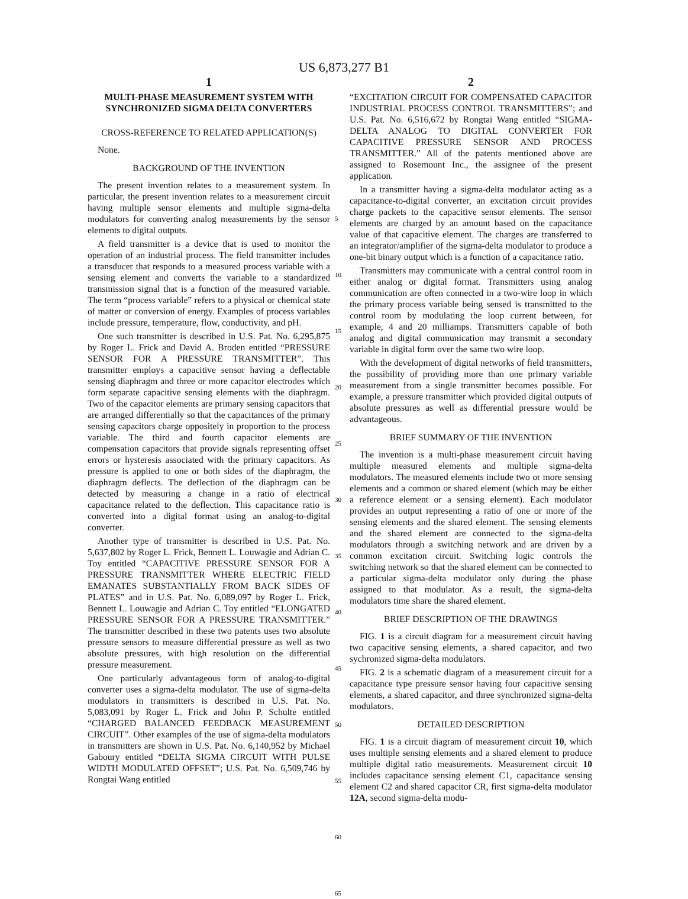US 6,873,277 B1
1
MULTI-PHASE MEASUREMENT SYSTEM WITH SYNCHRONIZED SIGMA DELTA CONVERTERS
CROSS-REFERENCE TO RELATED APPLICATION(S)
None.
BACKGROUND OF THE INVENTION
The present invention relates to a measurement system. In particular, the present invention relates to a measurement circuit having multiple sensor elements and multiple sigma-delta modulators for converting analog measurements by the sensor elements to digital outputs.
A field transmitter is a device that is used to monitor the operation of an industrial process. The field transmitter includes a transducer that responds to a measured process variable with a sensing element and converts the variable to a standardized transmission signal that is a function of the measured variable. The term “process variable” refers to a physical or chemical state of matter or conversion of energy. Examples of process variables include pressure, temperature, flow, conductivity, and pH.
One such transmitter is described in U.S. Pat. No. 6,295,875 by Roger L. Frick and David A. Broden entitled “PRESSURE SENSOR FOR A PRESSURE TRANSMITTER”. This transmitter employs a capacitive sensor having a deflectable sensing diaphragm and three or more capacitor electrodes which form separate capacitive sensing elements with the diaphragm. Two of the capacitor elements are primary sensing capacitors that are arranged differentially so that the capacitances of the primary sensing capacitors charge oppositely in proportion to the process variable. The third and fourth capacitor elements are compensation capacitors that provide signals representing offset errors or hysteresis associated with the primary capacitors. As pressure is applied to one or both sides of the diaphragm, the diaphragm deflects. The deflection of the diaphragm can be detected by measuring a change in a ratio of electrical capacitance related to the deflection. This capacitance ratio is converted into a digital format using an analog-to-digital converter.
Another type of transmitter is described in U.S. Pat. No. 5,637,802 by Roger L. Frick, Bennett L. Louwagie and Adrian C. Toy entitled “CAPACITIVE PRESSURE SENSOR FOR A PRESSURE TRANSMITTER WHERE ELECTRIC FIELD EMANATES SUBSTANTIALLY FROM BACK SIDES OF PLATES” and in U.S. Pat. No. 6,089,097 by Roger L. Frick, Bennett L. Louwagie and Adrian C. Toy entitled “ELONGATED PRESSURE SENSOR FOR A PRESSURE TRANSMITTER.” The transmitter described in these two patents uses two absolute pressure sensors to measure differential pressure as well as two absolute pressures, with high resolution on the differential pressure measurement.
One particularly advantageous form of analog-to-digital converter uses a sigma-delta modulator. The use of sigma-delta modulators in transmitters is described in U.S. Pat. No. 5,083,091 by Roger L. Frick and John P. Schulte entitled “CHARGED BALANCED FEEDBACK MEASUREMENT CIRCUIT”. Other examples of the use of sigma-delta modulators in transmitters are shown in U.S. Pat. No. 6,140,952 by Michael Gaboury entitled “DELTA SIGMA CIRCUIT WITH PULSE WIDTH MODULATED OFFSET”; U.S. Pat. No. 6,509,746 by Rongtai Wang entitled
5
10
15
20
25
30
35
40
45
50
55
60
65
2
“EXCITATION CIRCUIT FOR COMPENSATED CAPACITOR INDUSTRIAL PROCESS CONTROL TRANSMITTERS”; and U.S. Pat. No. 6,516,672 by Rongtai Wang entitled “SIGMA-DELTA ANALOG TO DIGITAL CONVERTER FOR CAPACITIVE PRESSURE SENSOR AND PROCESS TRANSMITTER.” All of the patents mentioned above are assigned to Rosemount Inc., the assignee of the present application.
In a transmitter having a sigma-delta modulator acting as a capacitance-to-digital converter, an excitation circuit provides charge packets to the capacitive sensor elements. The sensor elements are charged by an amount based on the capacitance value of that capacitive element. The charges are transferred to an integrator/amplifier of the sigma-delta modulator to produce a one-bit binary output which is a function of a capacitance ratio.
Transmitters may communicate with a central control room in either analog or digital format. Transmitters using analog communication are often connected in a two-wire loop in which the primary process variable being sensed is transmitted to the control room by modulating the loop current between, for example, 4 and 20 milliamps. Transmitters capable of both analog and digital communication may transmit a secondary variable in digital form over the same two wire loop.
With the development of digital networks of field transmitters, the possibility of providing more than one primary variable measurement from a single transmitter becomes possible. For example, a pressure transmitter which provided digital outputs of absolute pressures as well as differential pressure would be advantageous.
BRIEF SUMMARY OF THE INVENTION
The invention is a multi-phase measurement circuit having multiple measured elements and multiple sigma-delta modulators. The measured elements include two or more sensing elements and a common or shared element (which may be either a reference element or a sensing element). Each modulator provides an output representing a ratio of one or more of the sensing elements and the shared element. The sensing elements and the shared element are connected to the sigma-delta modulators through a switching network and are driven by a common excitation circuit. Switching logic controls the switching network so that the shared element can be connected to a particular sigma-delta modulator only during the phase assigned to that modulator. As a result, the sigma-delta modulators time share the shared element.
BRIEF DESCRIPTION OF THE DRAWINGS
FIG. 1 is a circuit diagram for a measurement circuit having two capacitive sensing elements, a shared capacitor, and two sychronized sigma-delta modulators.
FIG. 2 is a schematic diagram of a measurement circuit for a capacitance type pressure sensor having four capacitive sensing elements, a shared capacitor, and three synchronized sigma-delta modulators.
DETAILED DESCRIPTION
FIG. 1 is a circuit diagram of measurement circuit 10, which uses multiple sensing elements and a shared element to produce multiple digital ratio measurements. Measurement circuit 10 includes capacitance sensing element C1, capacitance sensing element C2 and shared capacitor CR, first sigma-delta modulator 12A, second sigma-delta modu-